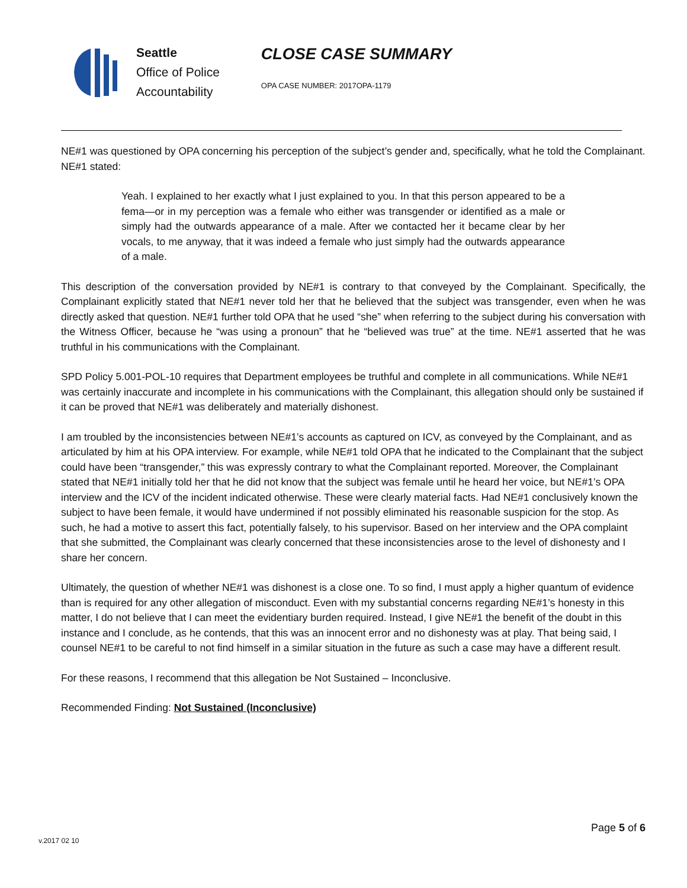Seattle
Office of Police
Accountability
CLOSE CASE SUMMARY
OPA CASE NUMBER: 2017OPA-1179
NE#1 was questioned by OPA concerning his perception of the subject’s gender and, specifically, what he told the Complainant. NE#1 stated:
Yeah. I explained to her exactly what I just explained to you. In that this person appeared to be a fema—or in my perception was a female who either was transgender or identified as a male or simply had the outwards appearance of a male. After we contacted her it became clear by her vocals, to me anyway, that it was indeed a female who just simply had the outwards appearance of a male.
This description of the conversation provided by NE#1 is contrary to that conveyed by the Complainant. Specifically, the Complainant explicitly stated that NE#1 never told her that he believed that the subject was transgender, even when he was directly asked that question. NE#1 further told OPA that he used “she” when referring to the subject during his conversation with the Witness Officer, because he “was using a pronoun” that he “believed was true” at the time. NE#1 asserted that he was truthful in his communications with the Complainant.
SPD Policy 5.001-POL-10 requires that Department employees be truthful and complete in all communications. While NE#1 was certainly inaccurate and incomplete in his communications with the Complainant, this allegation should only be sustained if it can be proved that NE#1 was deliberately and materially dishonest.
I am troubled by the inconsistencies between NE#1’s accounts as captured on ICV, as conveyed by the Complainant, and as articulated by him at his OPA interview. For example, while NE#1 told OPA that he indicated to the Complainant that the subject could have been “transgender,” this was expressly contrary to what the Complainant reported. Moreover, the Complainant stated that NE#1 initially told her that he did not know that the subject was female until he heard her voice, but NE#1’s OPA interview and the ICV of the incident indicated otherwise. These were clearly material facts. Had NE#1 conclusively known the subject to have been female, it would have undermined if not possibly eliminated his reasonable suspicion for the stop. As such, he had a motive to assert this fact, potentially falsely, to his supervisor. Based on her interview and the OPA complaint that she submitted, the Complainant was clearly concerned that these inconsistencies arose to the level of dishonesty and I share her concern.
Ultimately, the question of whether NE#1 was dishonest is a close one. To so find, I must apply a higher quantum of evidence than is required for any other allegation of misconduct. Even with my substantial concerns regarding NE#1’s honesty in this matter, I do not believe that I can meet the evidentiary burden required. Instead, I give NE#1 the benefit of the doubt in this instance and I conclude, as he contends, that this was an innocent error and no dishonesty was at play. That being said, I counsel NE#1 to be careful to not find himself in a similar situation in the future as such a case may have a different result.
For these reasons, I recommend that this allegation be Not Sustained – Inconclusive.
Recommended Finding: Not Sustained (Inconclusive)
Page 5 of 6
v.2017 02 10